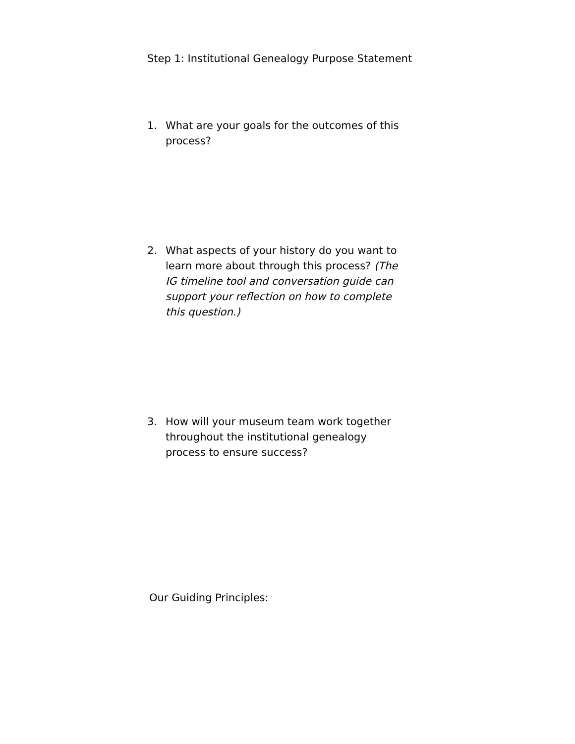Step 1: Institutional Genealogy Purpose Statement
1. What are your goals for the outcomes of this process?
2. What aspects of your history do you want to learn more about through this process? (The IG timeline tool and conversation guide can support your reflection on how to complete this question.)
3. How will your museum team work together throughout the institutional genealogy process to ensure success?
Our Guiding Principles: